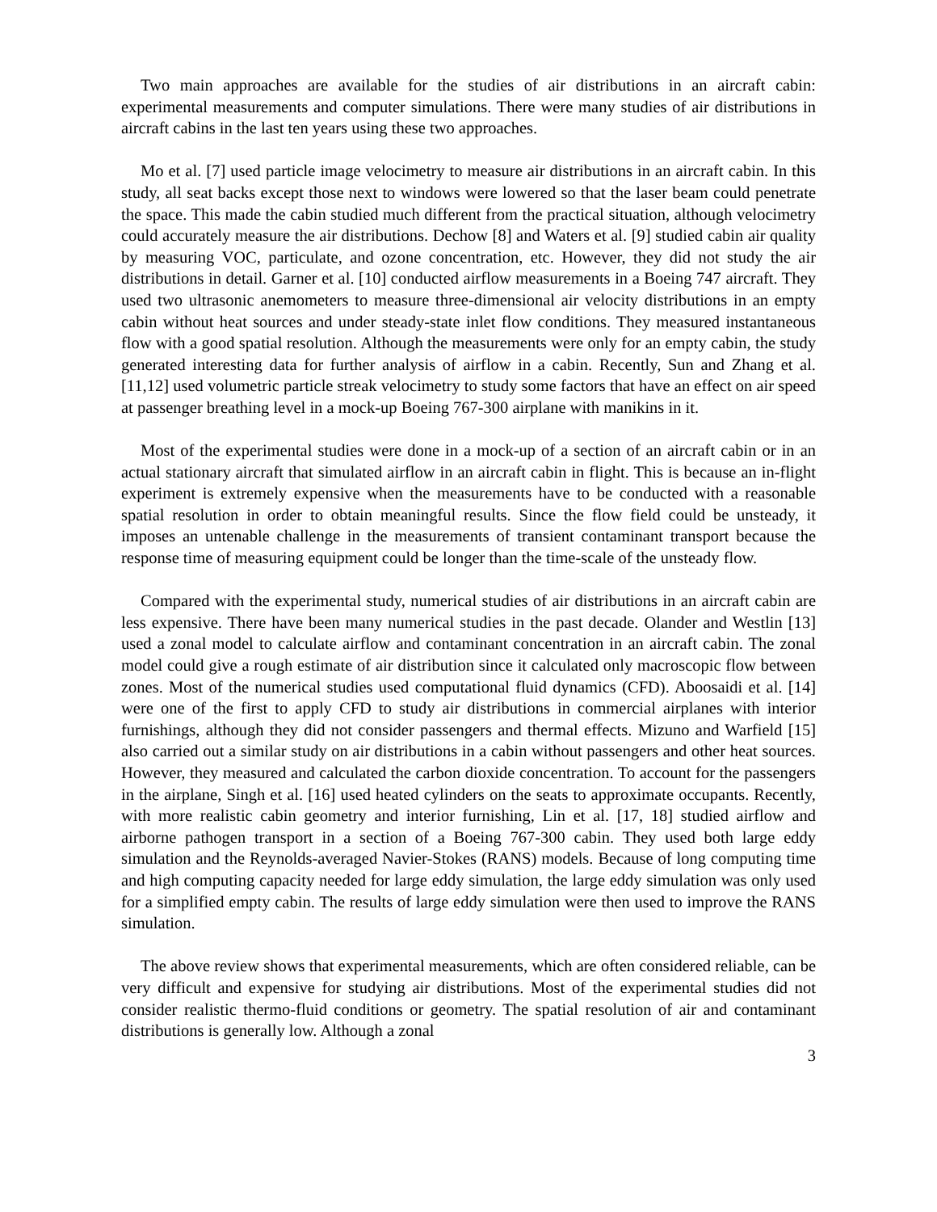Two main approaches are available for the studies of air distributions in an aircraft cabin: experimental measurements and computer simulations. There were many studies of air distributions in aircraft cabins in the last ten years using these two approaches.
Mo et al. [7] used particle image velocimetry to measure air distributions in an aircraft cabin. In this study, all seat backs except those next to windows were lowered so that the laser beam could penetrate the space. This made the cabin studied much different from the practical situation, although velocimetry could accurately measure the air distributions. Dechow [8] and Waters et al. [9] studied cabin air quality by measuring VOC, particulate, and ozone concentration, etc. However, they did not study the air distributions in detail. Garner et al. [10] conducted airflow measurements in a Boeing 747 aircraft. They used two ultrasonic anemometers to measure three-dimensional air velocity distributions in an empty cabin without heat sources and under steady-state inlet flow conditions. They measured instantaneous flow with a good spatial resolution. Although the measurements were only for an empty cabin, the study generated interesting data for further analysis of airflow in a cabin. Recently, Sun and Zhang et al. [11,12] used volumetric particle streak velocimetry to study some factors that have an effect on air speed at passenger breathing level in a mock-up Boeing 767-300 airplane with manikins in it.
Most of the experimental studies were done in a mock-up of a section of an aircraft cabin or in an actual stationary aircraft that simulated airflow in an aircraft cabin in flight. This is because an in-flight experiment is extremely expensive when the measurements have to be conducted with a reasonable spatial resolution in order to obtain meaningful results. Since the flow field could be unsteady, it imposes an untenable challenge in the measurements of transient contaminant transport because the response time of measuring equipment could be longer than the time-scale of the unsteady flow.
Compared with the experimental study, numerical studies of air distributions in an aircraft cabin are less expensive. There have been many numerical studies in the past decade. Olander and Westlin [13] used a zonal model to calculate airflow and contaminant concentration in an aircraft cabin. The zonal model could give a rough estimate of air distribution since it calculated only macroscopic flow between zones. Most of the numerical studies used computational fluid dynamics (CFD). Aboosaidi et al. [14] were one of the first to apply CFD to study air distributions in commercial airplanes with interior furnishings, although they did not consider passengers and thermal effects. Mizuno and Warfield [15] also carried out a similar study on air distributions in a cabin without passengers and other heat sources. However, they measured and calculated the carbon dioxide concentration. To account for the passengers in the airplane, Singh et al. [16] used heated cylinders on the seats to approximate occupants. Recently, with more realistic cabin geometry and interior furnishing, Lin et al. [17, 18] studied airflow and airborne pathogen transport in a section of a Boeing 767-300 cabin. They used both large eddy simulation and the Reynolds-averaged Navier-Stokes (RANS) models. Because of long computing time and high computing capacity needed for large eddy simulation, the large eddy simulation was only used for a simplified empty cabin. The results of large eddy simulation were then used to improve the RANS simulation.
The above review shows that experimental measurements, which are often considered reliable, can be very difficult and expensive for studying air distributions. Most of the experimental studies did not consider realistic thermo-fluid conditions or geometry. The spatial resolution of air and contaminant distributions is generally low. Although a zonal
3